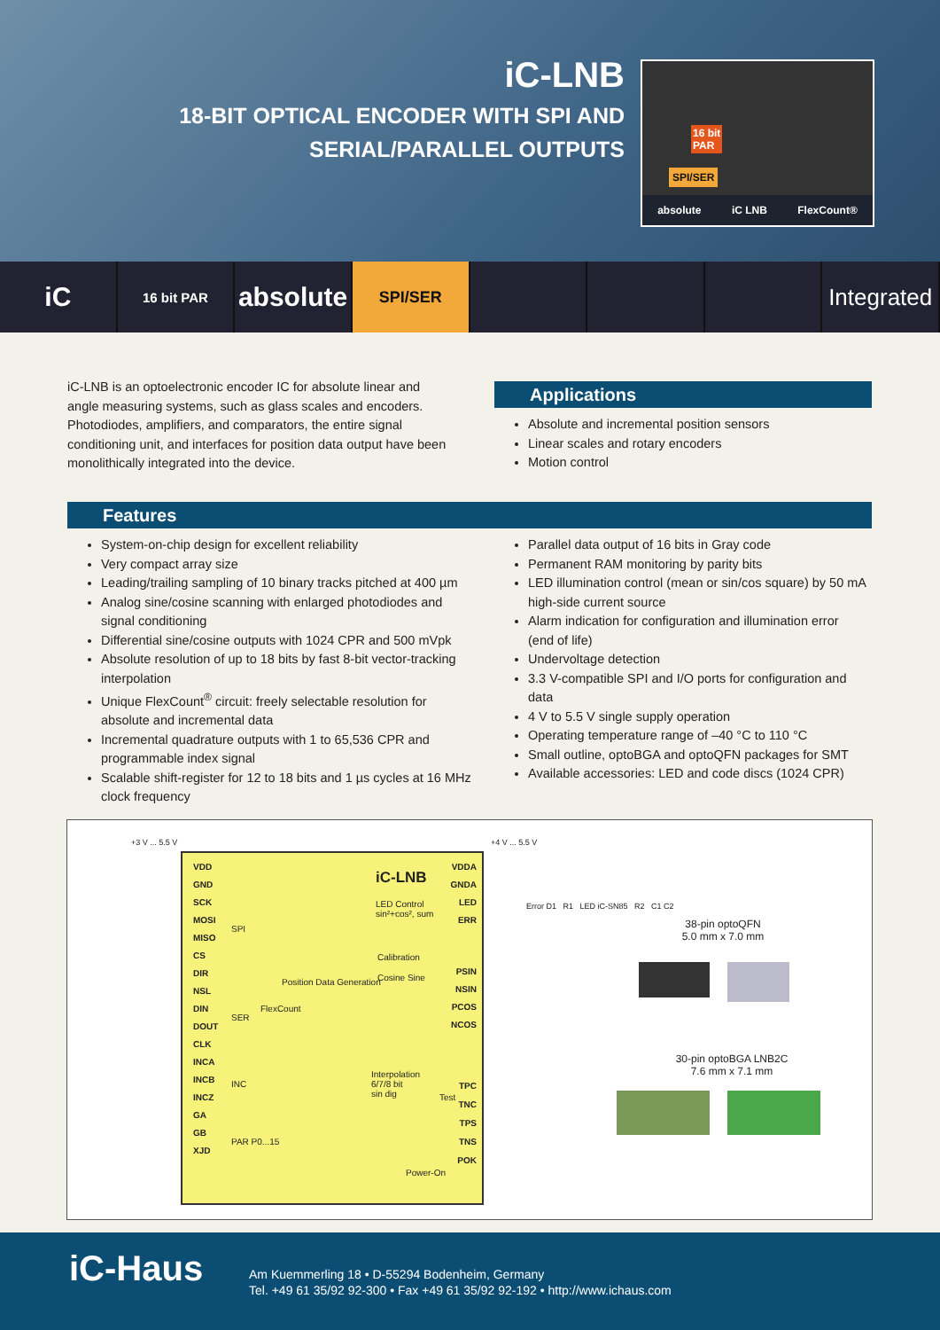iC-LNB
18-BIT OPTICAL ENCODER WITH SPI AND
SERIAL/PARALLEL OUTPUTS
16 bit
PAR
SPI/SER
absolute iC LNB FlexCount®
iC
16 bit PAR
absolute
SPI/SER
Integrated
iC-LNB is an optoelectronic encoder IC for absolute linear and angle measuring systems, such as glass scales and encoders. Photodiodes, amplifiers, and comparators, the entire signal conditioning unit, and interfaces for position data output have been monolithically integrated into the device.
Applications
Absolute and incremental position sensors
Linear scales and rotary encoders
Motion control
Features
System-on-chip design for excellent reliability
Very compact array size
Leading/trailing sampling of 10 binary tracks pitched at 400 µm
Analog sine/cosine scanning with enlarged photodiodes and signal conditioning
Differential sine/cosine outputs with 1024 CPR and 500 mVpk
Absolute resolution of up to 18 bits by fast 8-bit vector-tracking interpolation
Unique FlexCount<sup>®</sup> circuit: freely selectable resolution for absolute and incremental data
Incremental quadrature outputs with 1 to 65,536 CPR and programmable index signal
Scalable shift-register for 12 to 18 bits and 1 µs cycles at 16 MHz clock frequency
Parallel data output of 16 bits in Gray code
Permanent RAM monitoring by parity bits
LED illumination control (mean or sin/cos square) by 50 mA high-side current source
Alarm indication for configuration and illumination error (end of life)
Undervoltage detection
3.3 V-compatible SPI and I/O ports for configuration and data
4 V to 5.5 V single supply operation
Operating temperature range of –40 °C to 110 °C
Small outline, optoBGA and optoQFN packages for SMT
Available accessories: LED and code discs (1024 CPR)
+3 V ... 5.5 V +4 V ... 5.5 V
VDD
GND
SCK
MOSI
MISO
CS
DIR
NSL
DIN
DOUT
CLK
INCA
INCB
INCZ
GA
GB
XJD
SPI
SER
INC
PAR P0...15
FlexCount
Position Data Generation
iC-LNB
LED Control
sin²+cos², sum
Calibration
Cosine Sine
Interpolation
6/7/8 bit
sin dig
Test
Power-On
VDDA
GNDA
LED
ERR
PSIN
NSIN
PCOS
NCOS
TPC
TNC
TPS
TNS
POK
Error D1 R1 LED iC-SN85 R2 C1 C2
38-pin optoQFN
5.0 mm x 7.0 mm
30-pin optoBGA LNB2C
7.6 mm x 7.1 mm
iC-Haus
Am Kuemmerling 18 • D-55294 Bodenheim, Germany
Tel. +49 61 35/92 92-300 • Fax +49 61 35/92 92-192 • http://www.ichaus.com